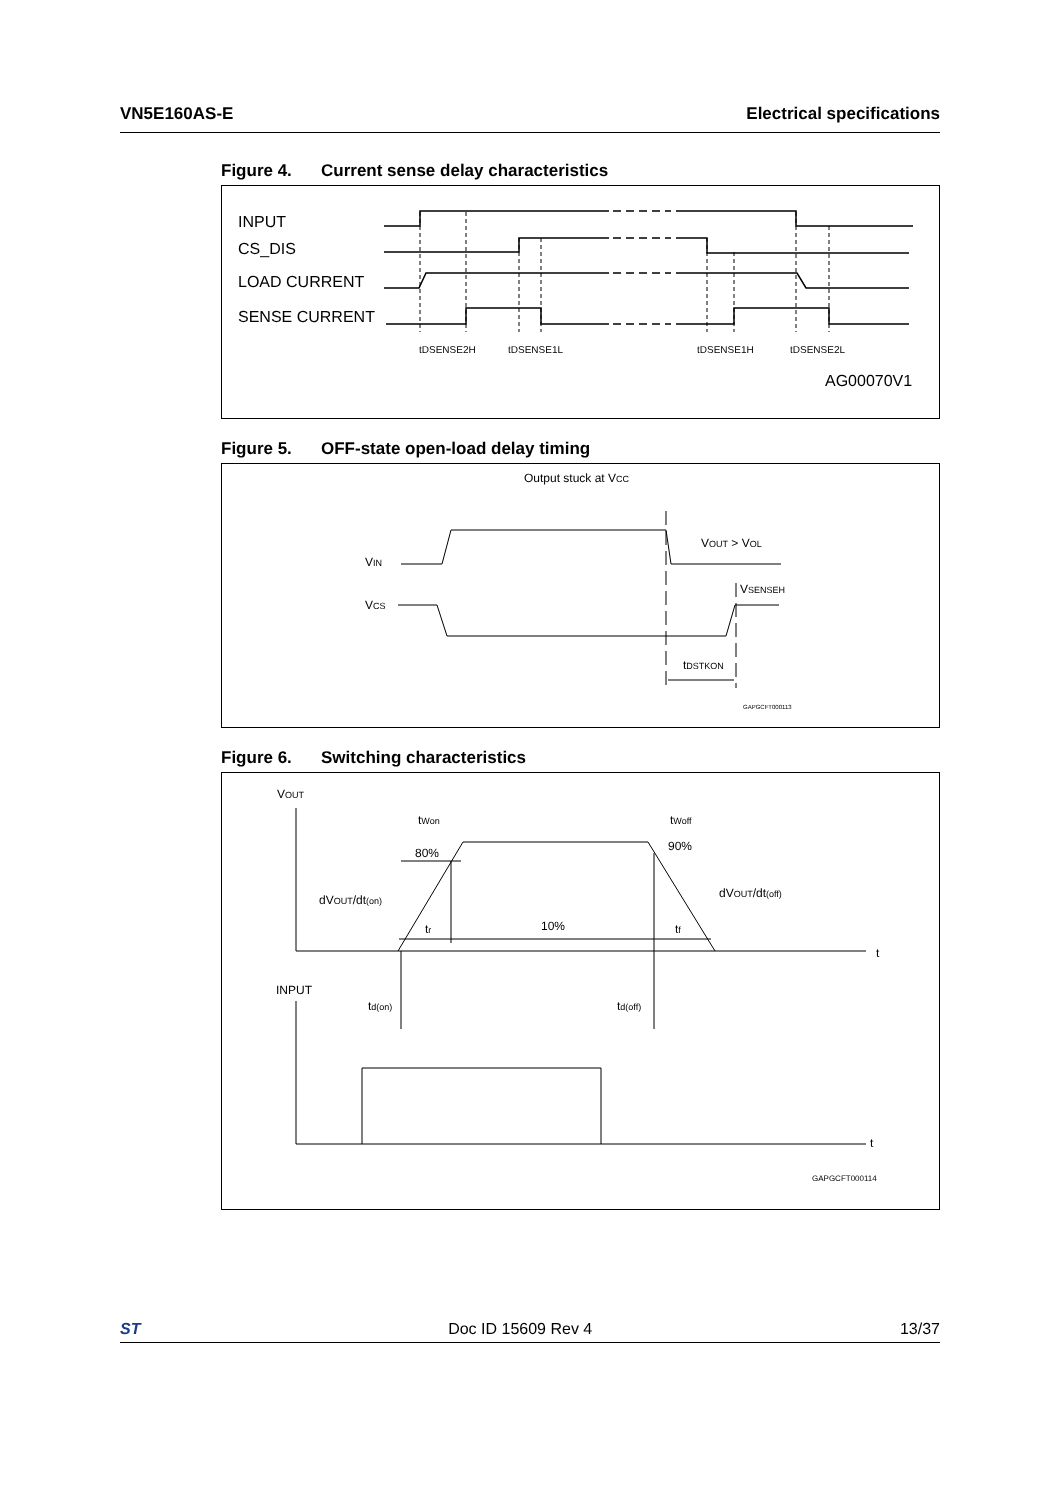VN5E160AS-E Electrical specifications
Figure 4. Current sense delay characteristics
INPUT
CS_DIS
LOAD CURRENT
SENSE CURRENT
AG00070V1
tDSENSE2H
tDSENSE1L
tDSENSE1H
tDSENSE2L
Figure 5. OFF-state open-load delay timing
Output stuck at VCC
VIN
VCS
VOUT > VOL
VSENSEH
tDSTKON
GAPGCFT000113
Figure 6. Switching characteristics
VOUT
80%
90%
dVOUT/dt(on)
dVOUT/dt(off)
10%
tr
tf
tWon
tWoff
t
INPUT
td(on)
td(off)
t
GAPGCFT000114
ST Doc ID 15609 Rev 4 13/37